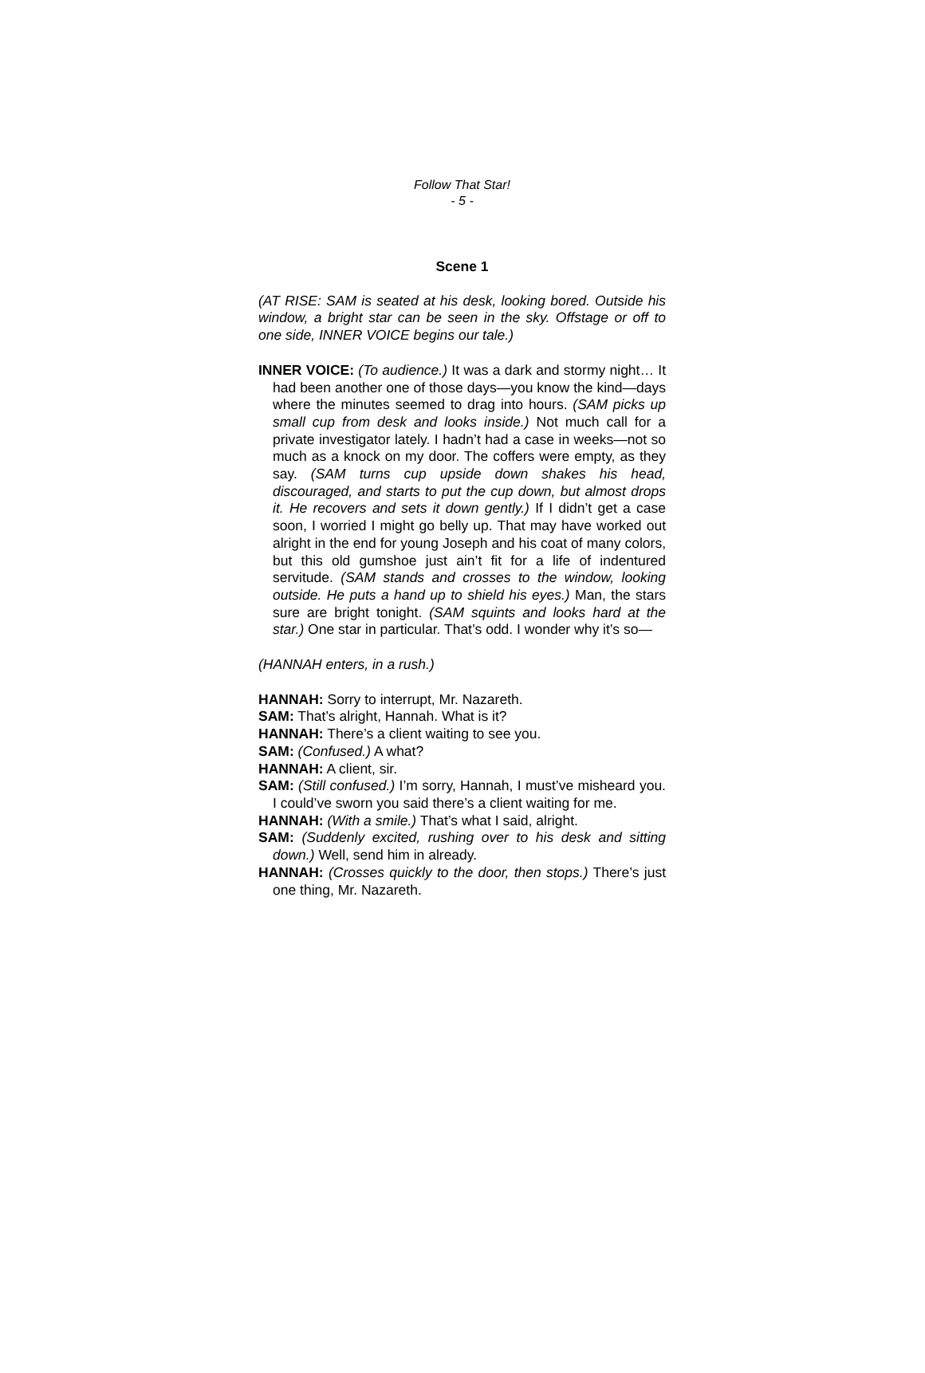Follow That Star!
- 5 -
Scene 1
(AT RISE: SAM is seated at his desk, looking bored. Outside his window, a bright star can be seen in the sky. Offstage or off to one side, INNER VOICE begins our tale.)
INNER VOICE: (To audience.) It was a dark and stormy night… It had been another one of those days—you know the kind—days where the minutes seemed to drag into hours. (SAM picks up small cup from desk and looks inside.) Not much call for a private investigator lately. I hadn’t had a case in weeks—not so much as a knock on my door. The coffers were empty, as they say. (SAM turns cup upside down shakes his head, discouraged, and starts to put the cup down, but almost drops it. He recovers and sets it down gently.) If I didn’t get a case soon, I worried I might go belly up. That may have worked out alright in the end for young Joseph and his coat of many colors, but this old gumshoe just ain’t fit for a life of indentured servitude. (SAM stands and crosses to the window, looking outside. He puts a hand up to shield his eyes.) Man, the stars sure are bright tonight. (SAM squints and looks hard at the star.) One star in particular. That’s odd. I wonder why it’s so—
(HANNAH enters, in a rush.)
HANNAH: Sorry to interrupt, Mr. Nazareth.
SAM: That’s alright, Hannah. What is it?
HANNAH: There’s a client waiting to see you.
SAM: (Confused.) A what?
HANNAH: A client, sir.
SAM: (Still confused.) I’m sorry, Hannah, I must’ve misheard you. I could’ve sworn you said there’s a client waiting for me.
HANNAH: (With a smile.) That’s what I said, alright.
SAM: (Suddenly excited, rushing over to his desk and sitting down.) Well, send him in already.
HANNAH: (Crosses quickly to the door, then stops.) There’s just one thing, Mr. Nazareth.